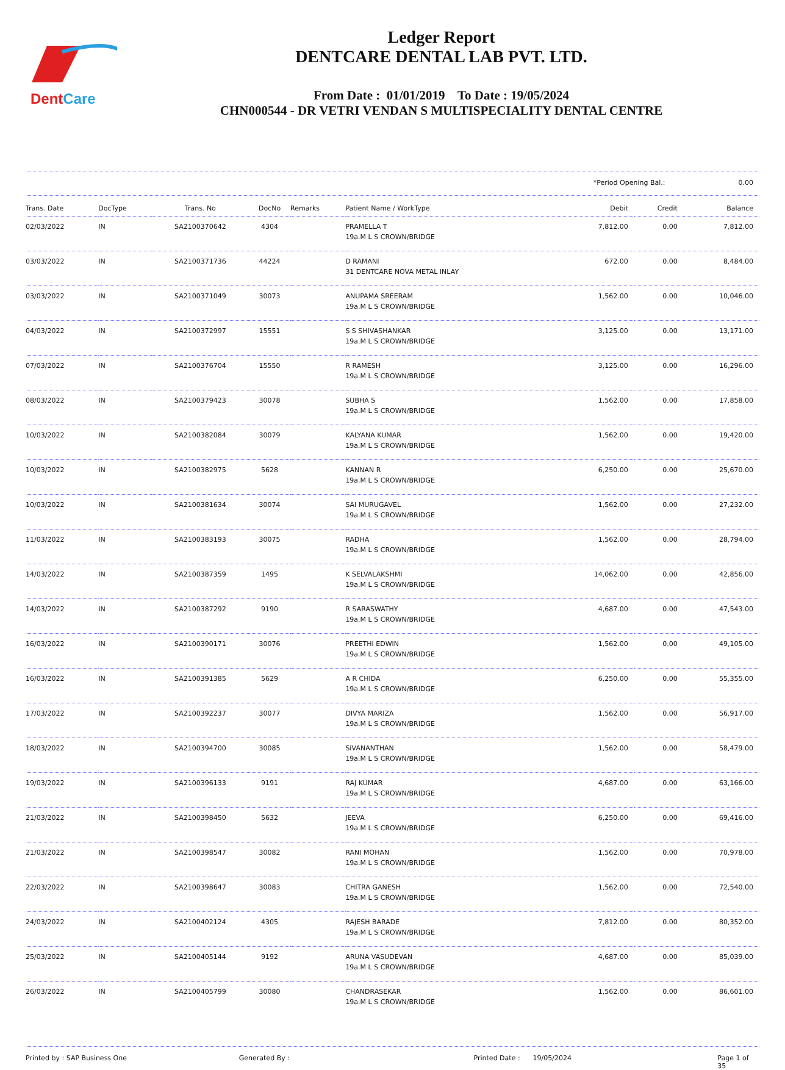DentCare
Ledger Report
DENTCARE DENTAL LAB PVT. LTD.
From Date : 01/01/2019 To Date : 19/05/2024
CHN000544 - DR VETRI VENDAN S MULTISPECIALITY DENTAL CENTRE
*Period Opening Bal.: 0.00
| Trans. Date | DocType | Trans. No | DocNo | Remarks | Patient Name / WorkType | Debit | Credit | Balance |
| --- | --- | --- | --- | --- | --- | --- | --- | --- |
| 02/03/2022 | IN | SA2100370642 | 4304 | | PRAMELLA T 19a.M L S CROWN/BRIDGE | 7,812.00 | 0.00 | 7,812.00 |
| 03/03/2022 | IN | SA2100371736 | 44224 | | D RAMANI 31 DENTCARE NOVA METAL INLAY | 672.00 | 0.00 | 8,484.00 |
| 03/03/2022 | IN | SA2100371049 | 30073 | | ANUPAMA SREERAM 19a.M L S CROWN/BRIDGE | 1,562.00 | 0.00 | 10,046.00 |
| 04/03/2022 | IN | SA2100372997 | 15551 | | S S SHIVASHANKAR 19a.M L S CROWN/BRIDGE | 3,125.00 | 0.00 | 13,171.00 |
| 07/03/2022 | IN | SA2100376704 | 15550 | | R RAMESH 19a.M L S CROWN/BRIDGE | 3,125.00 | 0.00 | 16,296.00 |
| 08/03/2022 | IN | SA2100379423 | 30078 | | SUBHA S 19a.M L S CROWN/BRIDGE | 1,562.00 | 0.00 | 17,858.00 |
| 10/03/2022 | IN | SA2100382084 | 30079 | | KALYANA KUMAR 19a.M L S CROWN/BRIDGE | 1,562.00 | 0.00 | 19,420.00 |
| 10/03/2022 | IN | SA2100382975 | 5628 | | KANNAN R 19a.M L S CROWN/BRIDGE | 6,250.00 | 0.00 | 25,670.00 |
| 10/03/2022 | IN | SA2100381634 | 30074 | | SAI MURUGAVEL 19a.M L S CROWN/BRIDGE | 1,562.00 | 0.00 | 27,232.00 |
| 11/03/2022 | IN | SA2100383193 | 30075 | | RADHA 19a.M L S CROWN/BRIDGE | 1,562.00 | 0.00 | 28,794.00 |
| 14/03/2022 | IN | SA2100387359 | 1495 | | K SELVALAKSHMI 19a.M L S CROWN/BRIDGE | 14,062.00 | 0.00 | 42,856.00 |
| 14/03/2022 | IN | SA2100387292 | 9190 | | R SARASWATHY 19a.M L S CROWN/BRIDGE | 4,687.00 | 0.00 | 47,543.00 |
| 16/03/2022 | IN | SA2100390171 | 30076 | | PREETHI EDWIN 19a.M L S CROWN/BRIDGE | 1,562.00 | 0.00 | 49,105.00 |
| 16/03/2022 | IN | SA2100391385 | 5629 | | A R CHIDA 19a.M L S CROWN/BRIDGE | 6,250.00 | 0.00 | 55,355.00 |
| 17/03/2022 | IN | SA2100392237 | 30077 | | DIVYA MARIZA 19a.M L S CROWN/BRIDGE | 1,562.00 | 0.00 | 56,917.00 |
| 18/03/2022 | IN | SA2100394700 | 30085 | | SIVANANTHAN 19a.M L S CROWN/BRIDGE | 1,562.00 | 0.00 | 58,479.00 |
| 19/03/2022 | IN | SA2100396133 | 9191 | | RAJ KUMAR 19a.M L S CROWN/BRIDGE | 4,687.00 | 0.00 | 63,166.00 |
| 21/03/2022 | IN | SA2100398450 | 5632 | | JEEVA 19a.M L S CROWN/BRIDGE | 6,250.00 | 0.00 | 69,416.00 |
| 21/03/2022 | IN | SA2100398547 | 30082 | | RANI MOHAN 19a.M L S CROWN/BRIDGE | 1,562.00 | 0.00 | 70,978.00 |
| 22/03/2022 | IN | SA2100398647 | 30083 | | CHITRA GANESH 19a.M L S CROWN/BRIDGE | 1,562.00 | 0.00 | 72,540.00 |
| 24/03/2022 | IN | SA2100402124 | 4305 | | RAJESH BARADE 19a.M L S CROWN/BRIDGE | 7,812.00 | 0.00 | 80,352.00 |
| 25/03/2022 | IN | SA2100405144 | 9192 | | ARUNA VASUDEVAN 19a.M L S CROWN/BRIDGE | 4,687.00 | 0.00 | 85,039.00 |
| 26/03/2022 | IN | SA2100405799 | 30080 | | CHANDRASEKAR 19a.M L S CROWN/BRIDGE | 1,562.00 | 0.00 | 86,601.00 |
Printed by : SAP Business One Generated By : Printed Date : 19/05/2024 Page 1 of 35